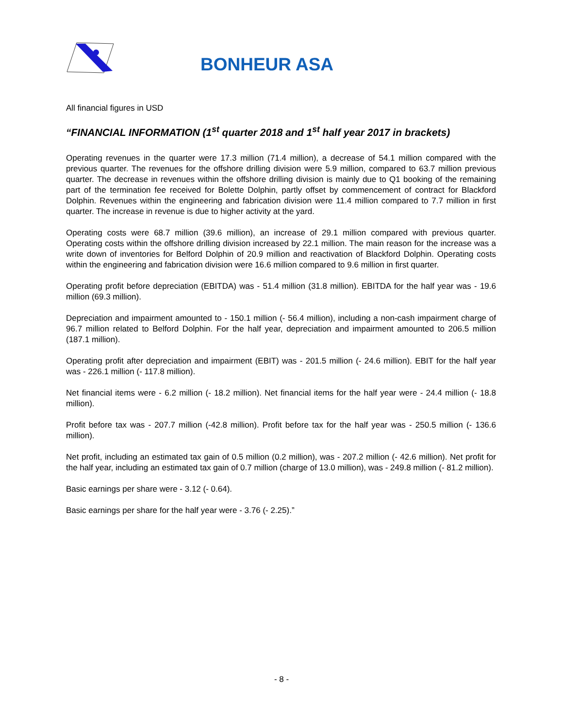BONHEUR ASA
All financial figures in USD
“FINANCIAL INFORMATION (1<sup>st</sup> quarter 2018 and 1<sup>st</sup> half year 2017 in brackets)
Operating revenues in the quarter were 17.3 million (71.4 million), a decrease of 54.1 million compared with the previous quarter. The revenues for the offshore drilling division were 5.9 million, compared to 63.7 million previous quarter. The decrease in revenues within the offshore drilling division is mainly due to Q1 booking of the remaining part of the termination fee received for Bolette Dolphin, partly offset by commencement of contract for Blackford Dolphin. Revenues within the engineering and fabrication division were 11.4 million compared to 7.7 million in first quarter. The increase in revenue is due to higher activity at the yard.
Operating costs were 68.7 million (39.6 million), an increase of 29.1 million compared with previous quarter. Operating costs within the offshore drilling division increased by 22.1 million. The main reason for the increase was a write down of inventories for Belford Dolphin of 20.9 million and reactivation of Blackford Dolphin. Operating costs within the engineering and fabrication division were 16.6 million compared to 9.6 million in first quarter.
Operating profit before depreciation (EBITDA) was - 51.4 million (31.8 million). EBITDA for the half year was - 19.6 million (69.3 million).
Depreciation and impairment amounted to - 150.1 million (- 56.4 million), including a non-cash impairment charge of 96.7 million related to Belford Dolphin. For the half year, depreciation and impairment amounted to 206.5 million (187.1 million).
Operating profit after depreciation and impairment (EBIT) was - 201.5 million (- 24.6 million). EBIT for the half year was - 226.1 million (- 117.8 million).
Net financial items were - 6.2 million (- 18.2 million). Net financial items for the half year were - 24.4 million (- 18.8 million).
Profit before tax was - 207.7 million (-42.8 million). Profit before tax for the half year was - 250.5 million (- 136.6 million).
Net profit, including an estimated tax gain of 0.5 million (0.2 million), was - 207.2 million (- 42.6 million). Net profit for the half year, including an estimated tax gain of 0.7 million (charge of 13.0 million), was - 249.8 million (- 81.2 million).
Basic earnings per share were - 3.12 (- 0.64).
Basic earnings per share for the half year were - 3.76 (- 2.25).”
- 8 -